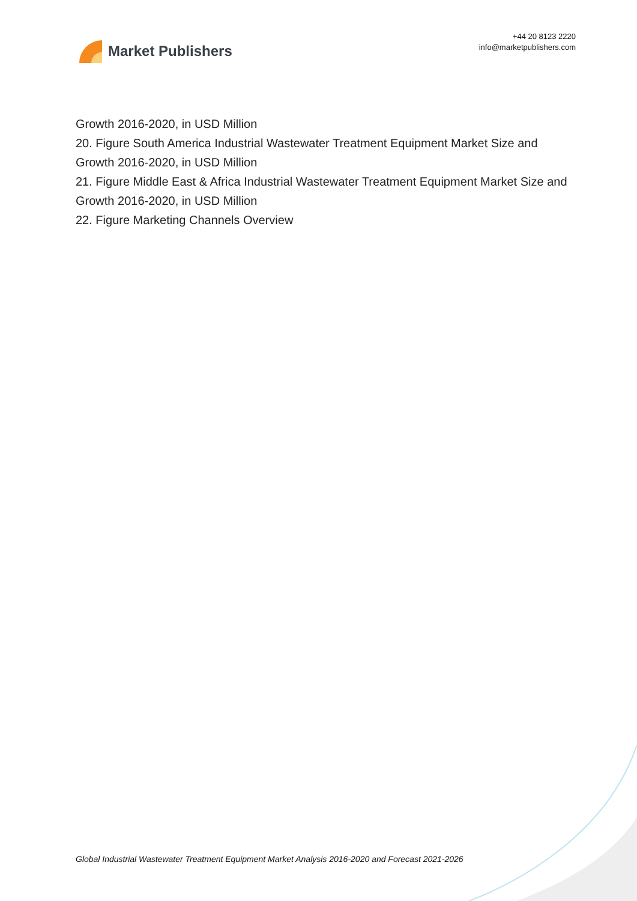Market Publishers
+44 20 8123 2220
info@marketpublishers.com
Growth 2016-2020, in USD Million
20. Figure South America Industrial Wastewater Treatment Equipment Market Size and Growth 2016-2020, in USD Million
21. Figure Middle East & Africa Industrial Wastewater Treatment Equipment Market Size and Growth 2016-2020, in USD Million
22. Figure Marketing Channels Overview
Global Industrial Wastewater Treatment Equipment Market Analysis 2016-2020 and Forecast 2021-2026